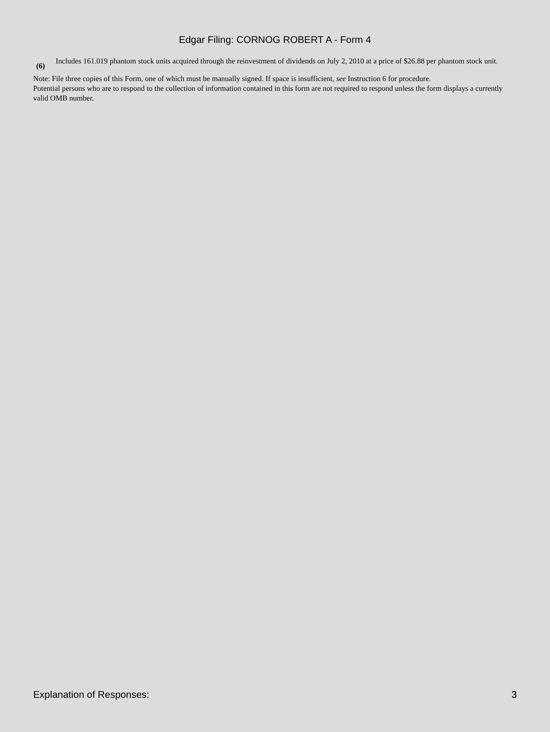Edgar Filing: CORNOG ROBERT A - Form 4
(6)
Includes 161.019 phantom stock units acquired through the reinvestment of dividends on July 2, 2010 at a price of $26.88 per phantom stock unit.
Note: File three copies of this Form, one of which must be manually signed. If space is insufficient, see Instruction 6 for procedure.
Potential persons who are to respond to the collection of information contained in this form are not required to respond unless the form displays a currently valid OMB number.
Explanation of Responses: 3